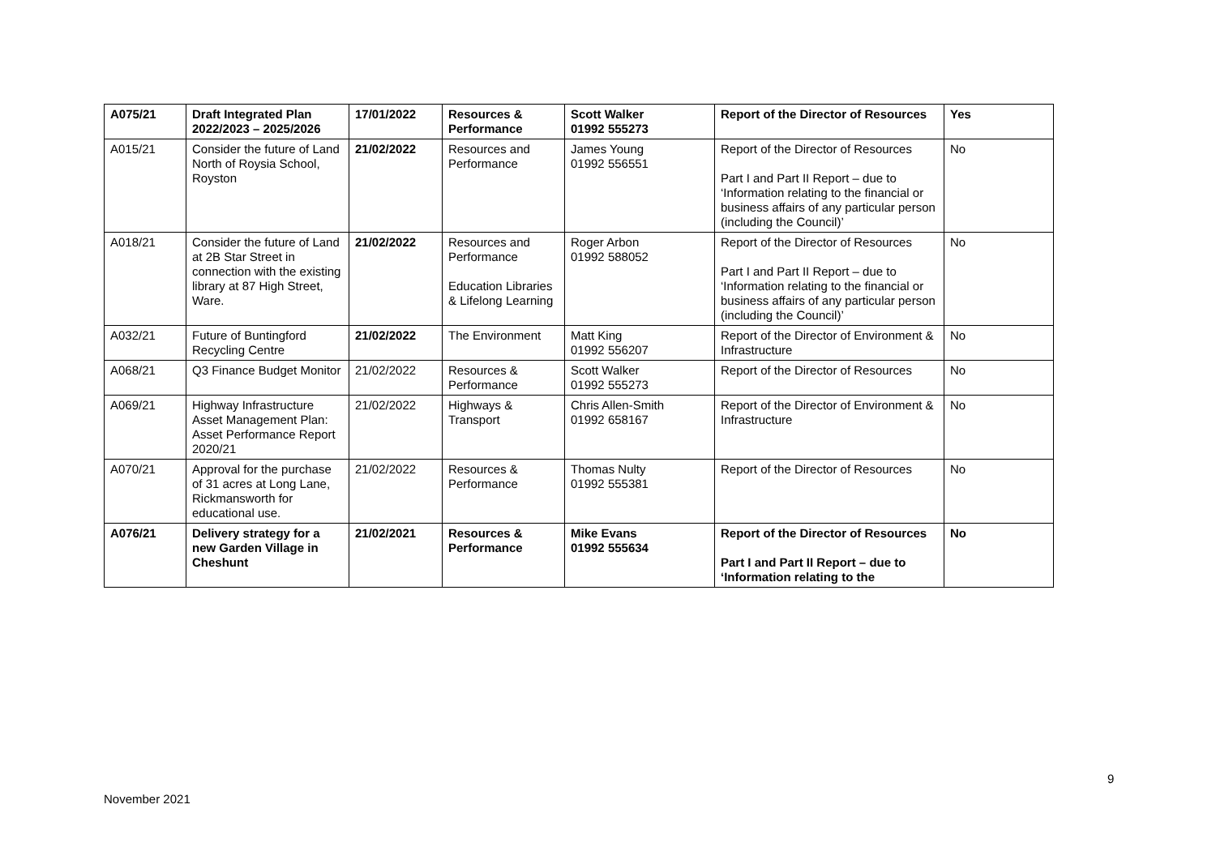| A075/21 | Draft Integrated Plan 2022/2023 – 2025/2026 | 17/01/2022 | Resources & Performance | Scott Walker 01992 555273 | Report of the Director of Resources | Yes |
| A015/21 | Consider the future of Land North of Roysia School, Royston | 21/02/2022 | Resources and Performance | James Young 01992 556551 | Report of the Director of Resources Part I and Part II Report – due to ‘Information relating to the financial or business affairs of any particular person (including the Council)’ | No |
| A018/21 | Consider the future of Land at 2B Star Street in connection with the existing library at 87 High Street, Ware. | 21/02/2022 | Resources and Performance Education Libraries & Lifelong Learning | Roger Arbon 01992 588052 | Report of the Director of Resources Part I and Part II Report – due to ‘Information relating to the financial or business affairs of any particular person (including the Council)’ | No |
| A032/21 | Future of Buntingford Recycling Centre | 21/02/2022 | The Environment | Matt King 01992 556207 | Report of the Director of Environment & Infrastructure | No |
| A068/21 | Q3 Finance Budget Monitor | 21/02/2022 | Resources & Performance | Scott Walker 01992 555273 | Report of the Director of Resources | No |
| A069/21 | Highway Infrastructure Asset Management Plan: Asset Performance Report 2020/21 | 21/02/2022 | Highways & Transport | Chris Allen-Smith 01992 658167 | Report of the Director of Environment & Infrastructure | No |
| A070/21 | Approval for the purchase of 31 acres at Long Lane, Rickmansworth for educational use. | 21/02/2022 | Resources & Performance | Thomas Nulty 01992 555381 | Report of the Director of Resources | No |
| A076/21 | Delivery strategy for a new Garden Village in Cheshunt | 21/02/2021 | Resources & Performance | Mike Evans 01992 555634 | Report of the Director of Resources Part I and Part II Report – due to ‘Information relating to the | No |
9
November 2021